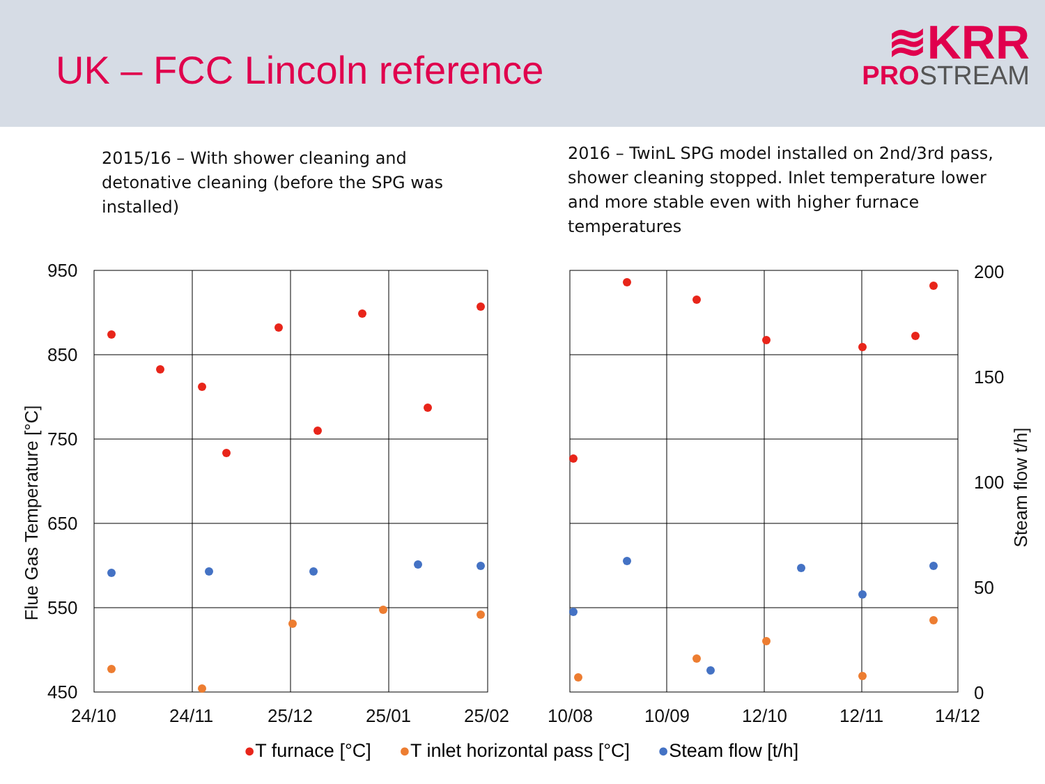UK – FCC Lincoln reference
≋KRR
PROSTREAM
2015/16 – With shower cleaning and detonative cleaning (before the SPG was installed)
2016 – TwinL SPG model installed on 2nd/3rd pass, shower cleaning stopped. Inlet temperature lower and more stable even with higher furnace temperatures
950
850
750
650
550
450
200
150
100
50
0
24/10 24/11 25/12 25/01 25/02 10/08 10/09 12/10 12/11 14/12
Flue Gas Temperature [°C]
Steam flow t/h]
●T furnace [°C] ●T inlet horizontal pass [°C] ●Steam flow [t/h]